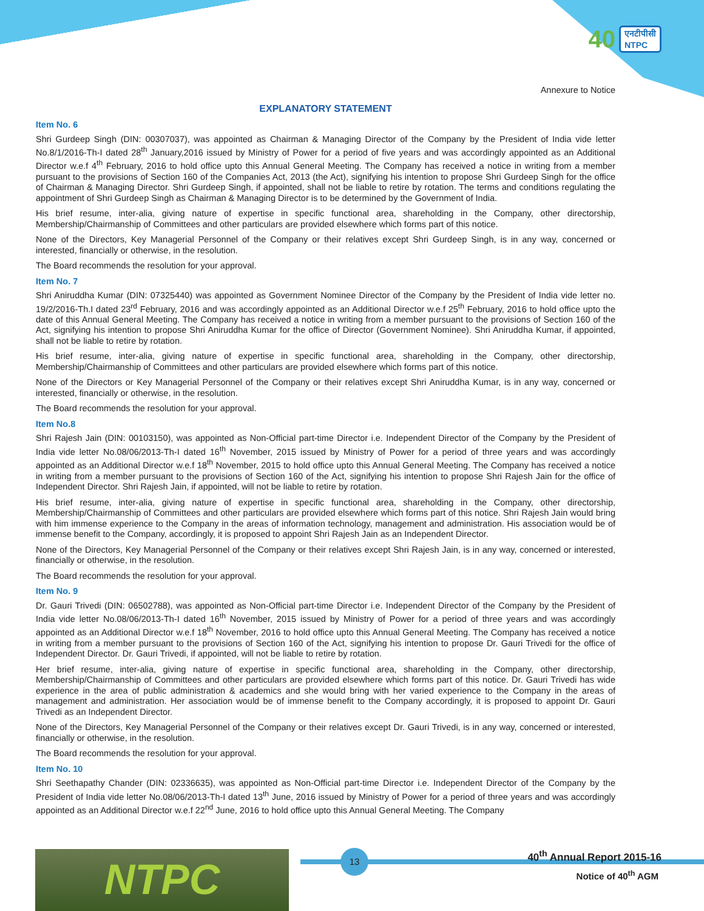40 एनटीपीसी
NTPC
Annexure to Notice
EXPLANATORY STATEMENT
Item No. 6
Shri Gurdeep Singh (DIN: 00307037), was appointed as Chairman & Managing Director of the Company by the President of India vide letter No.8/1/2016-Th-I dated 28<sup>th</sup> January,2016 issued by Ministry of Power for a period of five years and was accordingly appointed as an Additional Director w.e.f 4<sup>th</sup> February, 2016 to hold office upto this Annual General Meeting. The Company has received a notice in writing from a member pursuant to the provisions of Section 160 of the Companies Act, 2013 (the Act), signifying his intention to propose Shri Gurdeep Singh for the office of Chairman & Managing Director. Shri Gurdeep Singh, if appointed, shall not be liable to retire by rotation. The terms and conditions regulating the appointment of Shri Gurdeep Singh as Chairman & Managing Director is to be determined by the Government of India.
His brief resume, inter-alia, giving nature of expertise in specific functional area, shareholding in the Company, other directorship, Membership/Chairmanship of Committees and other particulars are provided elsewhere which forms part of this notice.
None of the Directors, Key Managerial Personnel of the Company or their relatives except Shri Gurdeep Singh, is in any way, concerned or interested, financially or otherwise, in the resolution.
The Board recommends the resolution for your approval.
Item No. 7
Shri Aniruddha Kumar (DIN: 07325440) was appointed as Government Nominee Director of the Company by the President of India vide letter no. 19/2/2016-Th.I dated 23<sup>rd</sup> February, 2016 and was accordingly appointed as an Additional Director w.e.f 25<sup>th</sup> February, 2016 to hold office upto the date of this Annual General Meeting. The Company has received a notice in writing from a member pursuant to the provisions of Section 160 of the Act, signifying his intention to propose Shri Aniruddha Kumar for the office of Director (Government Nominee). Shri Aniruddha Kumar, if appointed, shall not be liable to retire by rotation.
His brief resume, inter-alia, giving nature of expertise in specific functional area, shareholding in the Company, other directorship, Membership/Chairmanship of Committees and other particulars are provided elsewhere which forms part of this notice.
None of the Directors or Key Managerial Personnel of the Company or their relatives except Shri Aniruddha Kumar, is in any way, concerned or interested, financially or otherwise, in the resolution.
The Board recommends the resolution for your approval.
Item No.8
Shri Rajesh Jain (DIN: 00103150), was appointed as Non-Official part-time Director i.e. Independent Director of the Company by the President of India vide letter No.08/06/2013-Th-I dated 16<sup>th</sup> November, 2015 issued by Ministry of Power for a period of three years and was accordingly appointed as an Additional Director w.e.f 18<sup>th</sup> November, 2015 to hold office upto this Annual General Meeting. The Company has received a notice in writing from a member pursuant to the provisions of Section 160 of the Act, signifying his intention to propose Shri Rajesh Jain for the office of Independent Director. Shri Rajesh Jain, if appointed, will not be liable to retire by rotation.
His brief resume, inter-alia, giving nature of expertise in specific functional area, shareholding in the Company, other directorship, Membership/Chairmanship of Committees and other particulars are provided elsewhere which forms part of this notice. Shri Rajesh Jain would bring with him immense experience to the Company in the areas of information technology, management and administration. His association would be of immense benefit to the Company, accordingly, it is proposed to appoint Shri Rajesh Jain as an Independent Director.
None of the Directors, Key Managerial Personnel of the Company or their relatives except Shri Rajesh Jain, is in any way, concerned or interested, financially or otherwise, in the resolution.
The Board recommends the resolution for your approval.
Item No. 9
Dr. Gauri Trivedi (DIN: 06502788), was appointed as Non-Official part-time Director i.e. Independent Director of the Company by the President of India vide letter No.08/06/2013-Th-I dated 16<sup>th</sup> November, 2015 issued by Ministry of Power for a period of three years and was accordingly appointed as an Additional Director w.e.f 18<sup>th</sup> November, 2016 to hold office upto this Annual General Meeting. The Company has received a notice in writing from a member pursuant to the provisions of Section 160 of the Act, signifying his intention to propose Dr. Gauri Trivedi for the office of Independent Director. Dr. Gauri Trivedi, if appointed, will not be liable to retire by rotation.
Her brief resume, inter-alia, giving nature of expertise in specific functional area, shareholding in the Company, other directorship, Membership/Chairmanship of Committees and other particulars are provided elsewhere which forms part of this notice. Dr. Gauri Trivedi has wide experience in the area of public administration & academics and she would bring with her varied experience to the Company in the areas of management and administration. Her association would be of immense benefit to the Company accordingly, it is proposed to appoint Dr. Gauri Trivedi as an Independent Director.
None of the Directors, Key Managerial Personnel of the Company or their relatives except Dr. Gauri Trivedi, is in any way, concerned or interested, financially or otherwise, in the resolution.
The Board recommends the resolution for your approval.
Item No. 10
Shri Seethapathy Chander (DIN: 02336635), was appointed as Non-Official part-time Director i.e. Independent Director of the Company by the President of India vide letter No.08/06/2013-Th-I dated 13<sup>th</sup> June, 2016 issued by Ministry of Power for a period of three years and was accordingly appointed as an Additional Director w.e.f 22<sup>nd</sup> June, 2016 to hold office upto this Annual General Meeting. The Company
NTPC 13 40<sup>th</sup> Annual Report 2015-16
Notice of 40<sup>th</sup> AGM